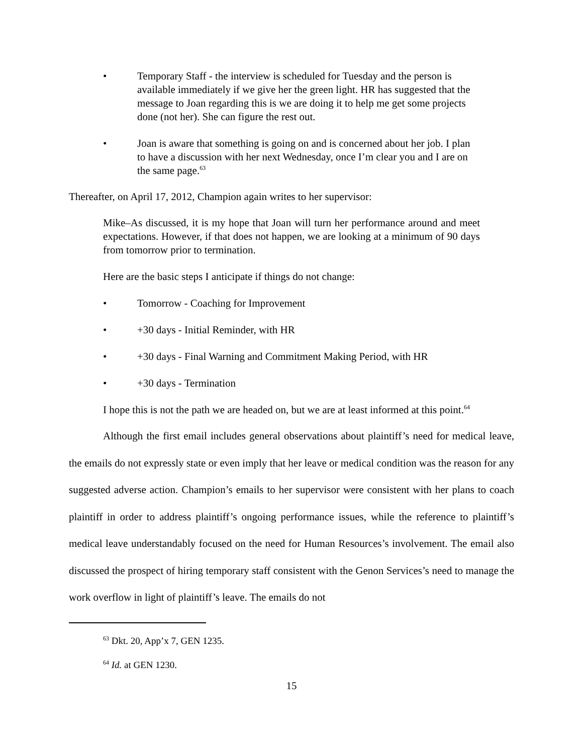• Temporary Staff - the interview is scheduled for Tuesday and the person is available immediately if we give her the green light. HR has suggested that the message to Joan regarding this is we are doing it to help me get some projects done (not her). She can figure the rest out.
• Joan is aware that something is going on and is concerned about her job. I plan to have a discussion with her next Wednesday, once I’m clear you and I are on the same page.<sup>63</sup>
Thereafter, on April 17, 2012, Champion again writes to her supervisor:
Mike–As discussed, it is my hope that Joan will turn her performance around and meet expectations. However, if that does not happen, we are looking at a minimum of 90 days from tomorrow prior to termination.
Here are the basic steps I anticipate if things do not change:
• Tomorrow - Coaching for Improvement
• +30 days - Initial Reminder, with HR
• +30 days - Final Warning and Commitment Making Period, with HR
• +30 days - Termination
I hope this is not the path we are headed on, but we are at least informed at this point.<sup>64</sup>
Although the first email includes general observations about plaintiff’s need for medical leave, the emails do not expressly state or even imply that her leave or medical condition was the reason for any suggested adverse action. Champion’s emails to her supervisor were consistent with her plans to coach plaintiff in order to address plaintiff’s ongoing performance issues, while the reference to plaintiff’s medical leave understandably focused on the need for Human Resources’s involvement. The email also discussed the prospect of hiring temporary staff consistent with the Genon Services’s need to manage the work overflow in light of plaintiff’s leave. The emails do not
<sup>63</sup> Dkt. 20, App’x 7, GEN 1235.
<sup>64</sup> Id. at GEN 1230.
15